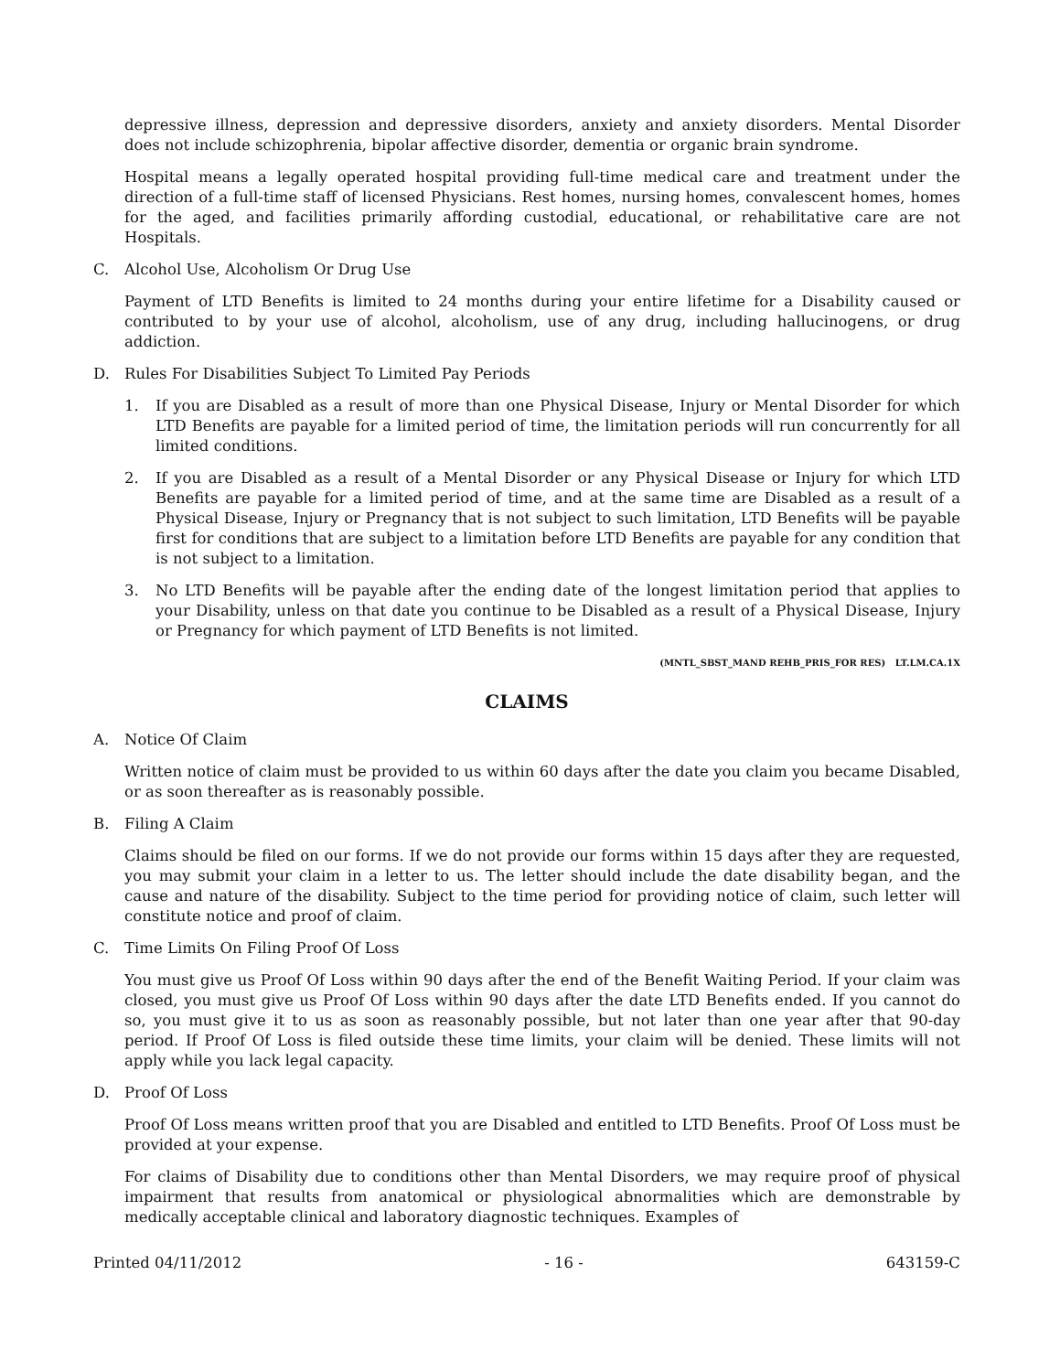depressive illness, depression and depressive disorders, anxiety and anxiety disorders. Mental Disorder does not include schizophrenia, bipolar affective disorder, dementia or organic brain syndrome.
Hospital means a legally operated hospital providing full-time medical care and treatment under the direction of a full-time staff of licensed Physicians. Rest homes, nursing homes, convalescent homes, homes for the aged, and facilities primarily affording custodial, educational, or rehabilitative care are not Hospitals.
C. Alcohol Use, Alcoholism Or Drug Use
Payment of LTD Benefits is limited to 24 months during your entire lifetime for a Disability caused or contributed to by your use of alcohol, alcoholism, use of any drug, including hallucinogens, or drug addiction.
D. Rules For Disabilities Subject To Limited Pay Periods
1. If you are Disabled as a result of more than one Physical Disease, Injury or Mental Disorder for which LTD Benefits are payable for a limited period of time, the limitation periods will run concurrently for all limited conditions.
2. If you are Disabled as a result of a Mental Disorder or any Physical Disease or Injury for which LTD Benefits are payable for a limited period of time, and at the same time are Disabled as a result of a Physical Disease, Injury or Pregnancy that is not subject to such limitation, LTD Benefits will be payable first for conditions that are subject to a limitation before LTD Benefits are payable for any condition that is not subject to a limitation.
3. No LTD Benefits will be payable after the ending date of the longest limitation period that applies to your Disability, unless on that date you continue to be Disabled as a result of a Physical Disease, Injury or Pregnancy for which payment of LTD Benefits is not limited.
(MNTL_SBST_MAND REHB_PRIS_FOR RES) LT.LM.CA.1X
CLAIMS
A. Notice Of Claim
Written notice of claim must be provided to us within 60 days after the date you claim you became Disabled, or as soon thereafter as is reasonably possible.
B. Filing A Claim
Claims should be filed on our forms. If we do not provide our forms within 15 days after they are requested, you may submit your claim in a letter to us. The letter should include the date disability began, and the cause and nature of the disability. Subject to the time period for providing notice of claim, such letter will constitute notice and proof of claim.
C. Time Limits On Filing Proof Of Loss
You must give us Proof Of Loss within 90 days after the end of the Benefit Waiting Period. If your claim was closed, you must give us Proof Of Loss within 90 days after the date LTD Benefits ended. If you cannot do so, you must give it to us as soon as reasonably possible, but not later than one year after that 90-day period. If Proof Of Loss is filed outside these time limits, your claim will be denied. These limits will not apply while you lack legal capacity.
D. Proof Of Loss
Proof Of Loss means written proof that you are Disabled and entitled to LTD Benefits. Proof Of Loss must be provided at your expense.
For claims of Disability due to conditions other than Mental Disorders, we may require proof of physical impairment that results from anatomical or physiological abnormalities which are demonstrable by medically acceptable clinical and laboratory diagnostic techniques. Examples of
Printed 04/11/2012 - 16 - 643159-C